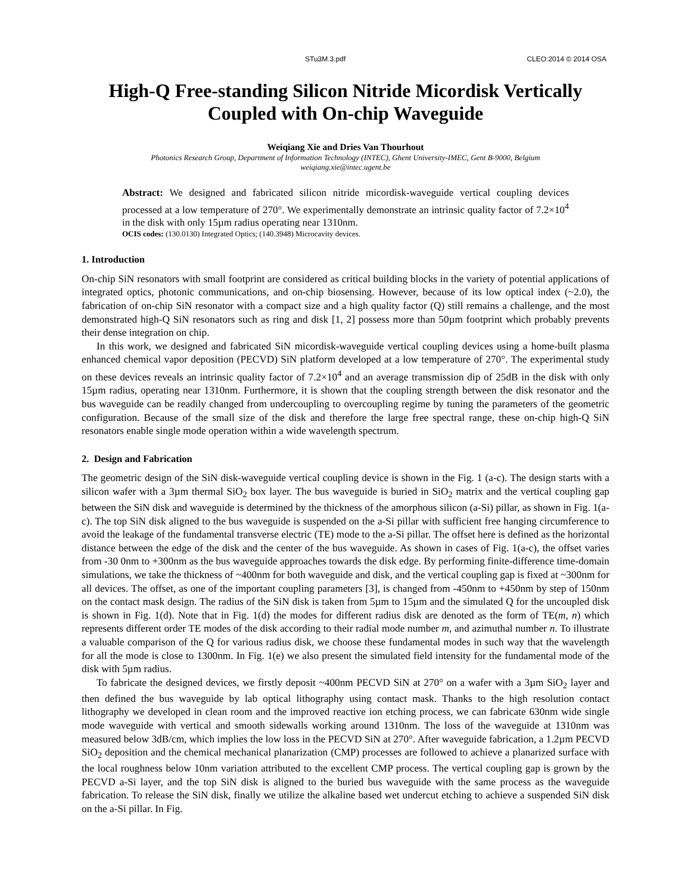STu3M.3.pdf CLEO:2014 © 2014 OSA
High-Q Free-standing Silicon Nitride Micordisk Vertically Coupled with On-chip Waveguide
Weiqiang Xie and Dries Van Thourhout
Photonics Research Group, Department of Information Technology (INTEC), Ghent University-IMEC, Gent B-9000, Belgium
weiqiang.xie@intec.ugent.be
Abstract: We designed and fabricated silicon nitride micordisk-waveguide vertical coupling devices processed at a low temperature of 270°. We experimentally demonstrate an intrinsic quality factor of 7.2×10<sup>4</sup> in the disk with only 15µm radius operating near 1310nm.
OCIS codes: (130.0130) Integrated Optics; (140.3948) Microcavity devices.
1. Introduction
On-chip SiN resonators with small footprint are considered as critical building blocks in the variety of potential applications of integrated optics, photonic communications, and on-chip biosensing. However, because of its low optical index (~2.0), the fabrication of on-chip SiN resonator with a compact size and a high quality factor (Q) still remains a challenge, and the most demonstrated high-Q SiN resonators such as ring and disk [1, 2] possess more than 50µm footprint which probably prevents their dense integration on chip.
In this work, we designed and fabricated SiN micordisk-waveguide vertical coupling devices using a home-built plasma enhanced chemical vapor deposition (PECVD) SiN platform developed at a low temperature of 270°. The experimental study on these devices reveals an intrinsic quality factor of 7.2×10<sup>4</sup> and an average transmission dip of 25dB in the disk with only 15µm radius, operating near 1310nm. Furthermore, it is shown that the coupling strength between the disk resonator and the bus waveguide can be readily changed from undercoupling to overcoupling regime by tuning the parameters of the geometric configuration. Because of the small size of the disk and therefore the large free spectral range, these on-chip high-Q SiN resonators enable single mode operation within a wide wavelength spectrum.
2. Design and Fabrication
The geometric design of the SiN disk-waveguide vertical coupling device is shown in the Fig. 1 (a-c). The design starts with a silicon wafer with a 3µm thermal SiO<sub>2</sub> box layer. The bus waveguide is buried in SiO<sub>2</sub> matrix and the vertical coupling gap between the SiN disk and waveguide is determined by the thickness of the amorphous silicon (a-Si) pillar, as shown in Fig. 1(a-c). The top SiN disk aligned to the bus waveguide is suspended on the a-Si pillar with sufficient free hanging circumference to avoid the leakage of the fundamental transverse electric (TE) mode to the a-Si pillar. The offset here is defined as the horizontal distance between the edge of the disk and the center of the bus waveguide. As shown in cases of Fig. 1(a-c), the offset varies from -30 0nm to +300nm as the bus waveguide approaches towards the disk edge. By performing finite-difference time-domain simulations, we take the thickness of ~400nm for both waveguide and disk, and the vertical coupling gap is fixed at ~300nm for all devices. The offset, as one of the important coupling parameters [3], is changed from -450nm to +450nm by step of 150nm on the contact mask design. The radius of the SiN disk is taken from 5µm to 15µm and the simulated Q for the uncoupled disk is shown in Fig. 1(d). Note that in Fig. 1(d) the modes for different radius disk are denoted as the form of TE(m, n) which represents different order TE modes of the disk according to their radial mode number m, and azimuthal number n. To illustrate a valuable comparison of the Q for various radius disk, we choose these fundamental modes in such way that the wavelength for all the mode is close to 1300nm. In Fig. 1(e) we also present the simulated field intensity for the fundamental mode of the disk with 5µm radius.
To fabricate the designed devices, we firstly deposit ~400nm PECVD SiN at 270° on a wafer with a 3µm SiO<sub>2</sub> layer and then defined the bus waveguide by lab optical lithography using contact mask. Thanks to the high resolution contact lithography we developed in clean room and the improved reactive ion etching process, we can fabricate 630nm wide single mode waveguide with vertical and smooth sidewalls working around 1310nm. The loss of the waveguide at 1310nm was measured below 3dB/cm, which implies the low loss in the PECVD SiN at 270°. After waveguide fabrication, a 1.2µm PECVD SiO<sub>2</sub> deposition and the chemical mechanical planarization (CMP) processes are followed to achieve a planarized surface with the local roughness below 10nm variation attributed to the excellent CMP process. The vertical coupling gap is grown by the PECVD a-Si layer, and the top SiN disk is aligned to the buried bus waveguide with the same process as the waveguide fabrication. To release the SiN disk, finally we utilize the alkaline based wet undercut etching to achieve a suspended SiN disk on the a-Si pillar. In Fig.